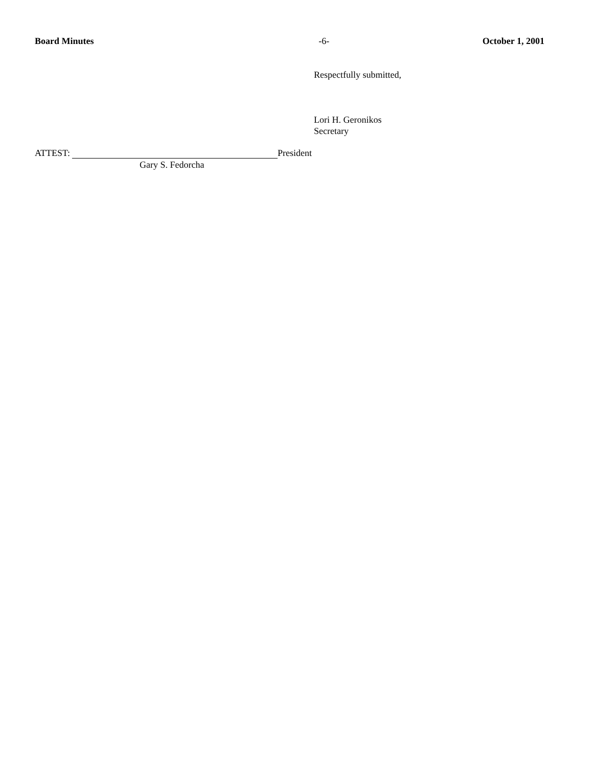Board Minutes -6- October 1, 2001
Respectfully submitted,
Lori H. Geronikos
Secretary
ATTEST: President
Gary S. Fedorcha